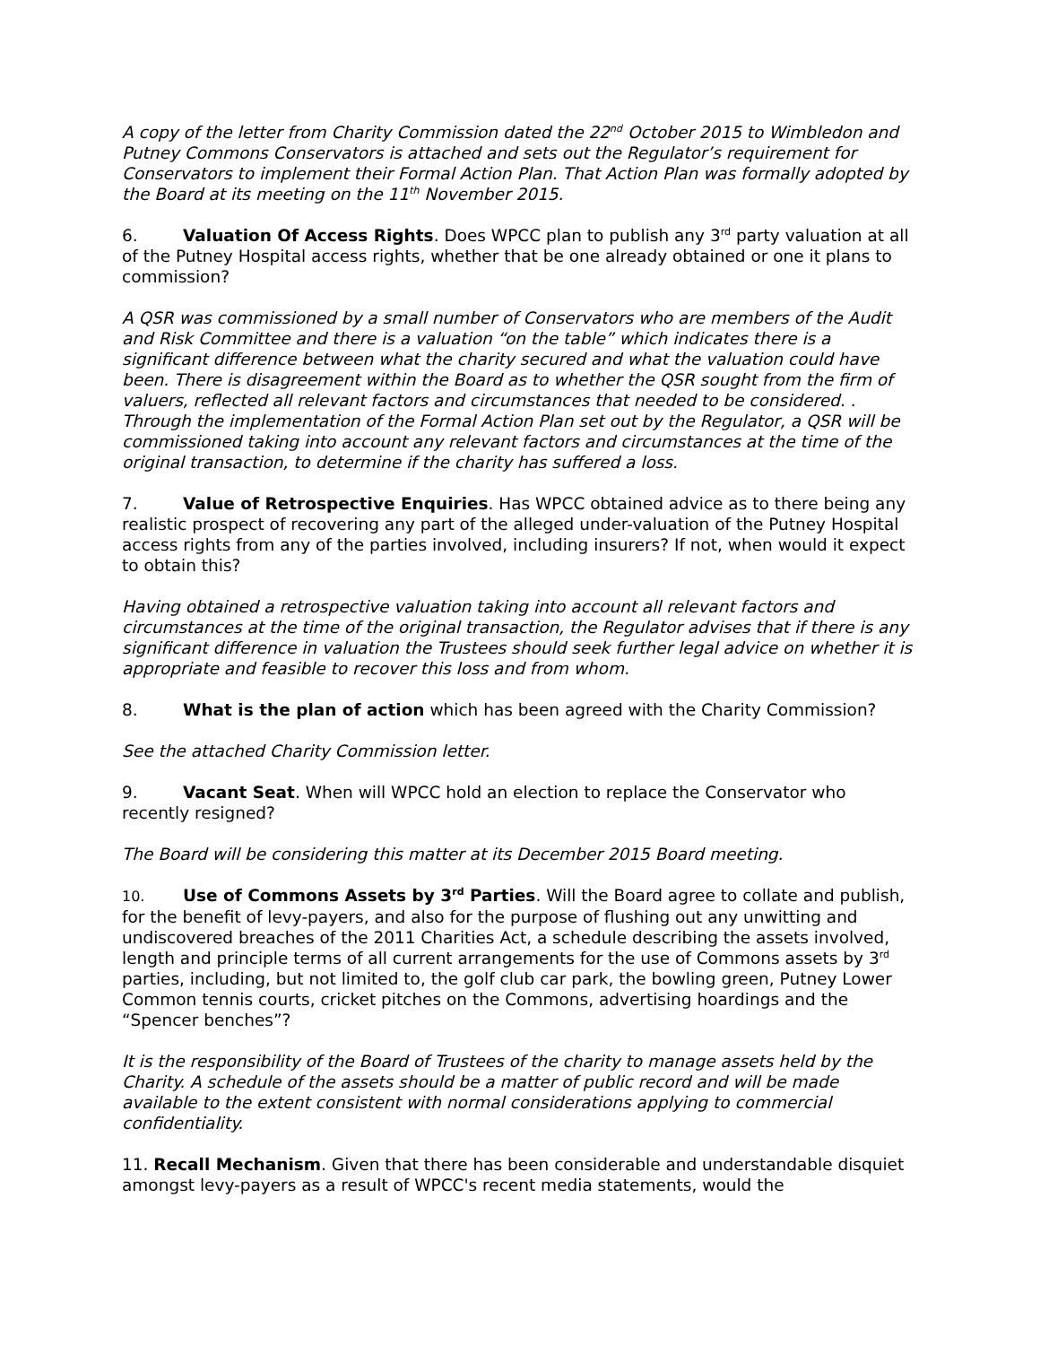A copy of the letter from Charity Commission dated the 22<sup>nd</sup> October 2015 to Wimbledon and Putney Commons Conservators is attached and sets out the Regulator’s requirement for Conservators to implement their Formal Action Plan. That Action Plan was formally adopted by the Board at its meeting on the 11<sup>th</sup> November 2015.
6. Valuation Of Access Rights. Does WPCC plan to publish any 3<sup>rd</sup> party valuation at all of the Putney Hospital access rights, whether that be one already obtained or one it plans to commission?
A QSR was commissioned by a small number of Conservators who are members of the Audit and Risk Committee and there is a valuation “on the table” which indicates there is a significant difference between what the charity secured and what the valuation could have been. There is disagreement within the Board as to whether the QSR sought from the firm of valuers, reflected all relevant factors and circumstances that needed to be considered. . Through the implementation of the Formal Action Plan set out by the Regulator, a QSR will be commissioned taking into account any relevant factors and circumstances at the time of the original transaction, to determine if the charity has suffered a loss.
7. Value of Retrospective Enquiries. Has WPCC obtained advice as to there being any realistic prospect of recovering any part of the alleged under-valuation of the Putney Hospital access rights from any of the parties involved, including insurers? If not, when would it expect to obtain this?
Having obtained a retrospective valuation taking into account all relevant factors and circumstances at the time of the original transaction, the Regulator advises that if there is any significant difference in valuation the Trustees should seek further legal advice on whether it is appropriate and feasible to recover this loss and from whom.
8. What is the plan of action which has been agreed with the Charity Commission?
See the attached Charity Commission letter.
9. Vacant Seat. When will WPCC hold an election to replace the Conservator who recently resigned?
The Board will be considering this matter at its December 2015 Board meeting.
10. Use of Commons Assets by 3<sup>rd</sup> Parties. Will the Board agree to collate and publish, for the benefit of levy-payers, and also for the purpose of flushing out any unwitting and undiscovered breaches of the 2011 Charities Act, a schedule describing the assets involved, length and principle terms of all current arrangements for the use of Commons assets by 3<sup>rd</sup> parties, including, but not limited to, the golf club car park, the bowling green, Putney Lower Common tennis courts, cricket pitches on the Commons, advertising hoardings and the “Spencer benches”?
It is the responsibility of the Board of Trustees of the charity to manage assets held by the Charity. A schedule of the assets should be a matter of public record and will be made available to the extent consistent with normal considerations applying to commercial confidentiality.
11. Recall Mechanism. Given that there has been considerable and understandable disquiet amongst levy-payers as a result of WPCC's recent media statements, would the